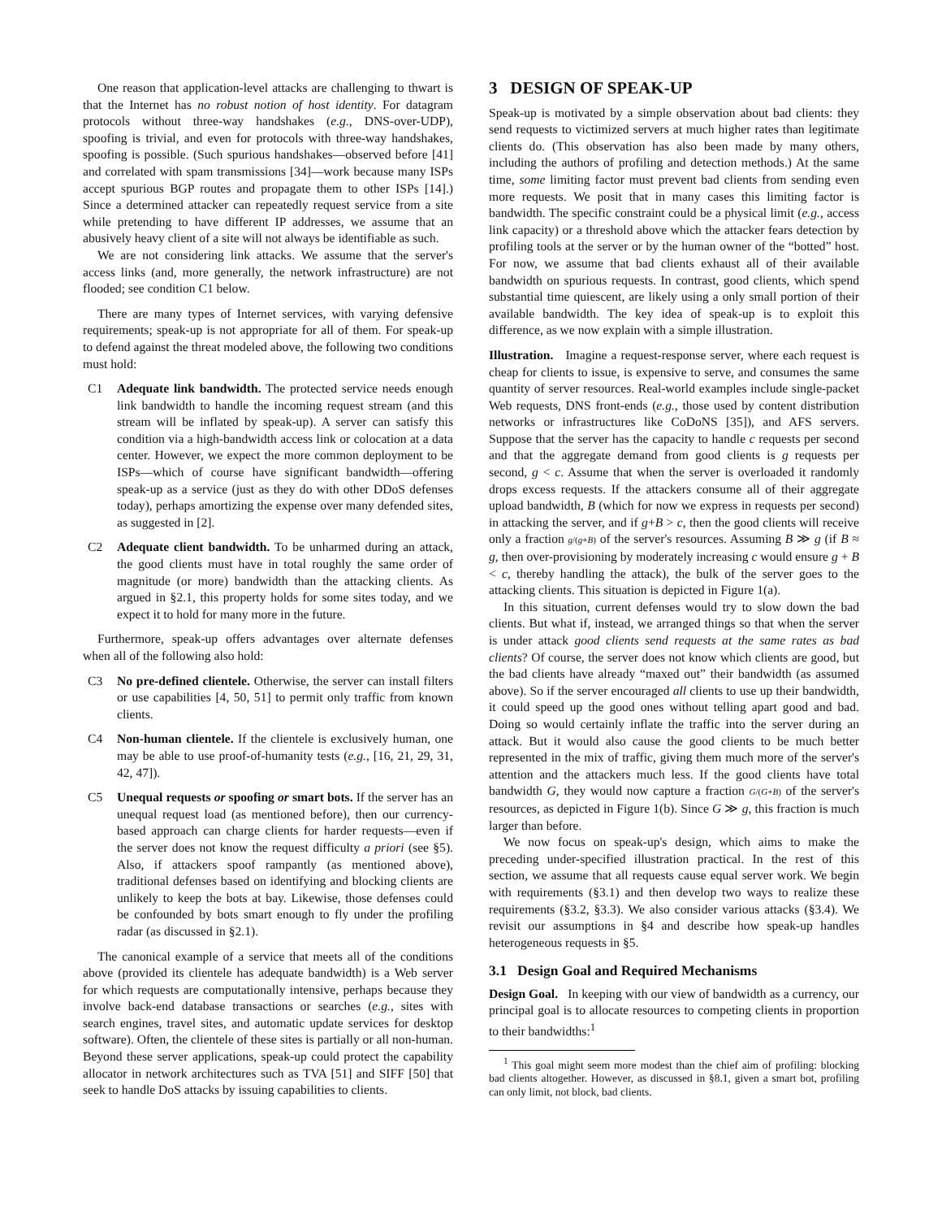One reason that application-level attacks are challenging to thwart is that the Internet has no robust notion of host identity. For datagram protocols without three-way handshakes (e.g., DNS-over-UDP), spoofing is trivial, and even for protocols with three-way handshakes, spoofing is possible. (Such spurious handshakes—observed before [41] and correlated with spam transmissions [34]—work because many ISPs accept spurious BGP routes and propagate them to other ISPs [14].) Since a determined attacker can repeatedly request service from a site while pretending to have different IP addresses, we assume that an abusively heavy client of a site will not always be identifiable as such.
We are not considering link attacks. We assume that the server's access links (and, more generally, the network infrastructure) are not flooded; see condition C1 below.
There are many types of Internet services, with varying defensive requirements; speak-up is not appropriate for all of them. For speak-up to defend against the threat modeled above, the following two conditions must hold:
C1 Adequate link bandwidth. The protected service needs enough link bandwidth to handle the incoming request stream (and this stream will be inflated by speak-up). A server can satisfy this condition via a high-bandwidth access link or colocation at a data center. However, we expect the more common deployment to be ISPs—which of course have significant bandwidth—offering speak-up as a service (just as they do with other DDoS defenses today), perhaps amortizing the expense over many defended sites, as suggested in [2].
C2 Adequate client bandwidth. To be unharmed during an attack, the good clients must have in total roughly the same order of magnitude (or more) bandwidth than the attacking clients. As argued in §2.1, this property holds for some sites today, and we expect it to hold for many more in the future.
Furthermore, speak-up offers advantages over alternate defenses when all of the following also hold:
C3 No pre-defined clientele. Otherwise, the server can install filters or use capabilities [4, 50, 51] to permit only traffic from known clients.
C4 Non-human clientele. If the clientele is exclusively human, one may be able to use proof-of-humanity tests (e.g., [16, 21, 29, 31, 42, 47]).
C5 Unequal requests or spoofing or smart bots. If the server has an unequal request load (as mentioned before), then our currency-based approach can charge clients for harder requests—even if the server does not know the request difficulty a priori (see §5). Also, if attackers spoof rampantly (as mentioned above), traditional defenses based on identifying and blocking clients are unlikely to keep the bots at bay. Likewise, those defenses could be confounded by bots smart enough to fly under the profiling radar (as discussed in §2.1).
The canonical example of a service that meets all of the conditions above (provided its clientele has adequate bandwidth) is a Web server for which requests are computationally intensive, perhaps because they involve back-end database transactions or searches (e.g., sites with search engines, travel sites, and automatic update services for desktop software). Often, the clientele of these sites is partially or all non-human. Beyond these server applications, speak-up could protect the capability allocator in network architectures such as TVA [51] and SIFF [50] that seek to handle DoS attacks by issuing capabilities to clients.
3 DESIGN OF SPEAK-UP
Speak-up is motivated by a simple observation about bad clients: they send requests to victimized servers at much higher rates than legitimate clients do. (This observation has also been made by many others, including the authors of profiling and detection methods.) At the same time, some limiting factor must prevent bad clients from sending even more requests. We posit that in many cases this limiting factor is bandwidth. The specific constraint could be a physical limit (e.g., access link capacity) or a threshold above which the attacker fears detection by profiling tools at the server or by the human owner of the “botted” host. For now, we assume that bad clients exhaust all of their available bandwidth on spurious requests. In contrast, good clients, which spend substantial time quiescent, are likely using a only small portion of their available bandwidth. The key idea of speak-up is to exploit this difference, as we now explain with a simple illustration.
Illustration. Imagine a request-response server, where each request is cheap for clients to issue, is expensive to serve, and consumes the same quantity of server resources. Real-world examples include single-packet Web requests, DNS front-ends (e.g., those used by content distribution networks or infrastructures like CoDoNS [35]), and AFS servers. Suppose that the server has the capacity to handle c requests per second and that the aggregate demand from good clients is g requests per second, g < c. Assume that when the server is overloaded it randomly drops excess requests. If the attackers consume all of their aggregate upload bandwidth, B (which for now we express in requests per second) in attacking the server, and if g+B > c, then the good clients will receive only a fraction g/(g+B) of the server's resources. Assuming B ≫ g (if B ≈ g, then over-provisioning by moderately increasing c would ensure g + B < c, thereby handling the attack), the bulk of the server goes to the attacking clients. This situation is depicted in Figure 1(a).
In this situation, current defenses would try to slow down the bad clients. But what if, instead, we arranged things so that when the server is under attack good clients send requests at the same rates as bad clients? Of course, the server does not know which clients are good, but the bad clients have already “maxed out” their bandwidth (as assumed above). So if the server encouraged all clients to use up their bandwidth, it could speed up the good ones without telling apart good and bad. Doing so would certainly inflate the traffic into the server during an attack. But it would also cause the good clients to be much better represented in the mix of traffic, giving them much more of the server's attention and the attackers much less. If the good clients have total bandwidth G, they would now capture a fraction G/(G+B) of the server's resources, as depicted in Figure 1(b). Since G ≫ g, this fraction is much larger than before.
We now focus on speak-up's design, which aims to make the preceding under-specified illustration practical. In the rest of this section, we assume that all requests cause equal server work. We begin with requirements (§3.1) and then develop two ways to realize these requirements (§3.2, §3.3). We also consider various attacks (§3.4). We revisit our assumptions in §4 and describe how speak-up handles heterogeneous requests in §5.
3.1 Design Goal and Required Mechanisms
Design Goal. In keeping with our view of bandwidth as a currency, our principal goal is to allocate resources to competing clients in proportion to their bandwidths:<sup>1</sup>
<sup>1</sup> This goal might seem more modest than the chief aim of profiling: blocking bad clients altogether. However, as discussed in §8.1, given a smart bot, profiling can only limit, not block, bad clients.